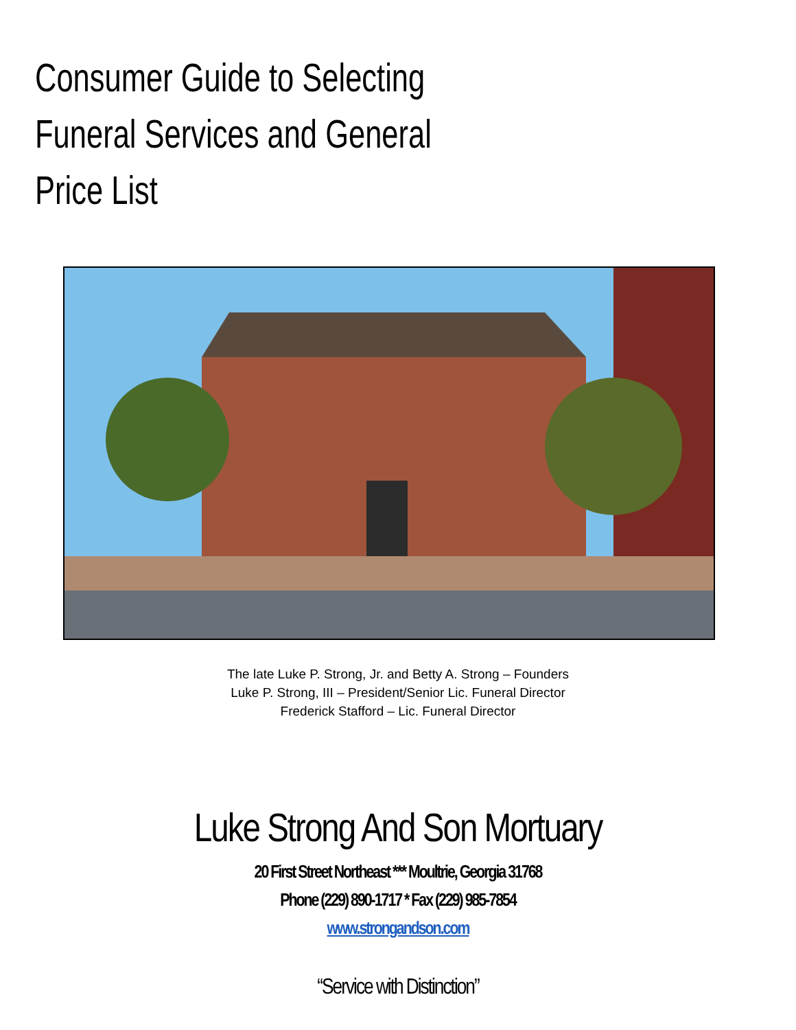Consumer Guide to Selecting
Funeral Services and General Price List
The late Luke P. Strong, Jr. and Betty A. Strong – Founders
Luke P. Strong, III – President/Senior Lic. Funeral Director
Frederick Stafford – Lic. Funeral Director
Luke Strong And Son Mortuary
20 First Street Northeast *** Moultrie, Georgia 31768
Phone (229) 890-1717 * Fax (229) 985-7854
www.strongandson.com
“Service with Distinction”